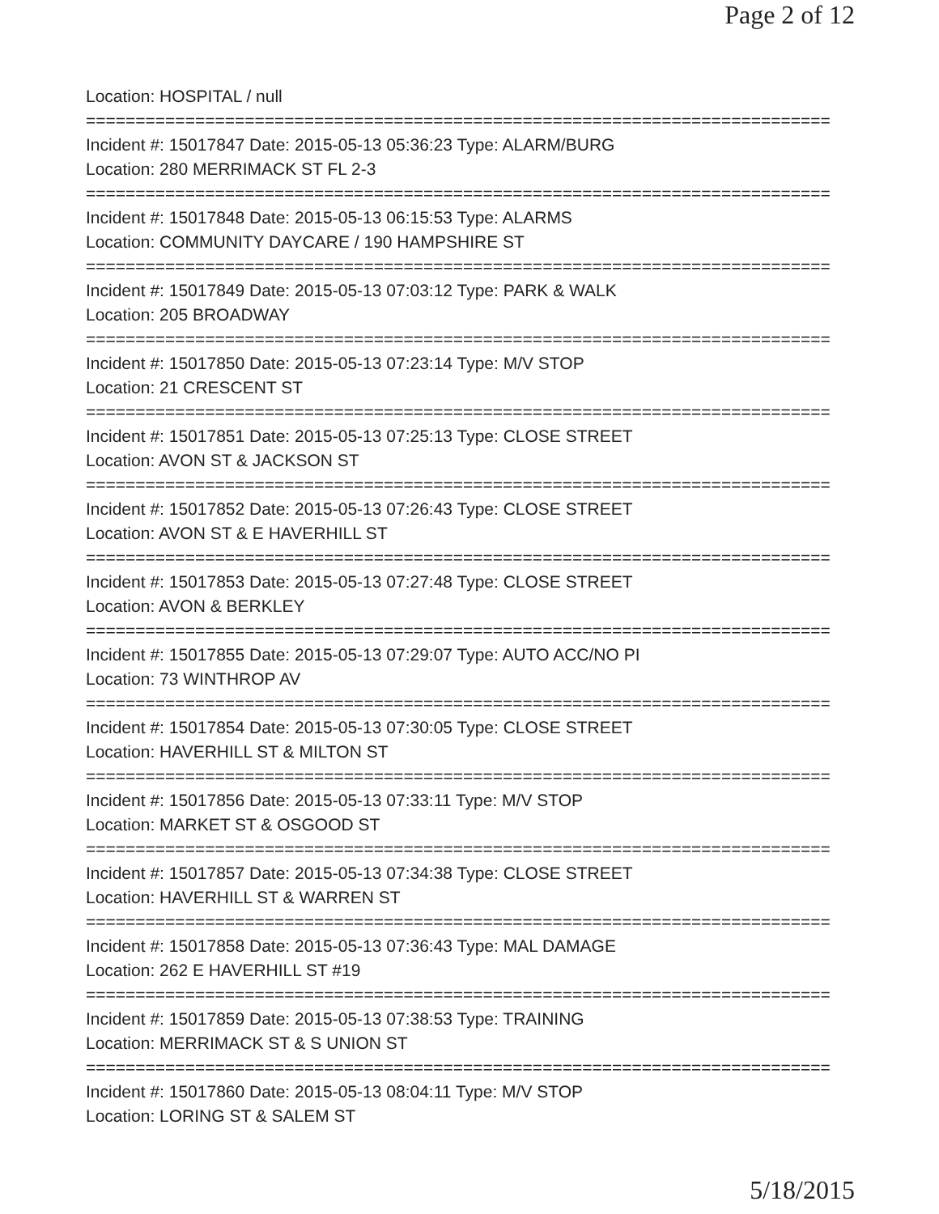Page 2 of 12
Location: HOSPITAL / null
===========================================================================
Incident #: 15017847 Date: 2015-05-13 05:36:23 Type: ALARM/BURG
Location: 280 MERRIMACK ST FL 2-3
===========================================================================
Incident #: 15017848 Date: 2015-05-13 06:15:53 Type: ALARMS
Location: COMMUNITY DAYCARE / 190 HAMPSHIRE ST
===========================================================================
Incident #: 15017849 Date: 2015-05-13 07:03:12 Type: PARK & WALK
Location: 205 BROADWAY
===========================================================================
Incident #: 15017850 Date: 2015-05-13 07:23:14 Type: M/V STOP
Location: 21 CRESCENT ST
===========================================================================
Incident #: 15017851 Date: 2015-05-13 07:25:13 Type: CLOSE STREET
Location: AVON ST & JACKSON ST
===========================================================================
Incident #: 15017852 Date: 2015-05-13 07:26:43 Type: CLOSE STREET
Location: AVON ST & E HAVERHILL ST
===========================================================================
Incident #: 15017853 Date: 2015-05-13 07:27:48 Type: CLOSE STREET
Location: AVON & BERKLEY
===========================================================================
Incident #: 15017855 Date: 2015-05-13 07:29:07 Type: AUTO ACC/NO PI
Location: 73 WINTHROP AV
===========================================================================
Incident #: 15017854 Date: 2015-05-13 07:30:05 Type: CLOSE STREET
Location: HAVERHILL ST & MILTON ST
===========================================================================
Incident #: 15017856 Date: 2015-05-13 07:33:11 Type: M/V STOP
Location: MARKET ST & OSGOOD ST
===========================================================================
Incident #: 15017857 Date: 2015-05-13 07:34:38 Type: CLOSE STREET
Location: HAVERHILL ST & WARREN ST
===========================================================================
Incident #: 15017858 Date: 2015-05-13 07:36:43 Type: MAL DAMAGE
Location: 262 E HAVERHILL ST #19
===========================================================================
Incident #: 15017859 Date: 2015-05-13 07:38:53 Type: TRAINING
Location: MERRIMACK ST & S UNION ST
===========================================================================
Incident #: 15017860 Date: 2015-05-13 08:04:11 Type: M/V STOP
Location: LORING ST & SALEM ST
5/18/2015